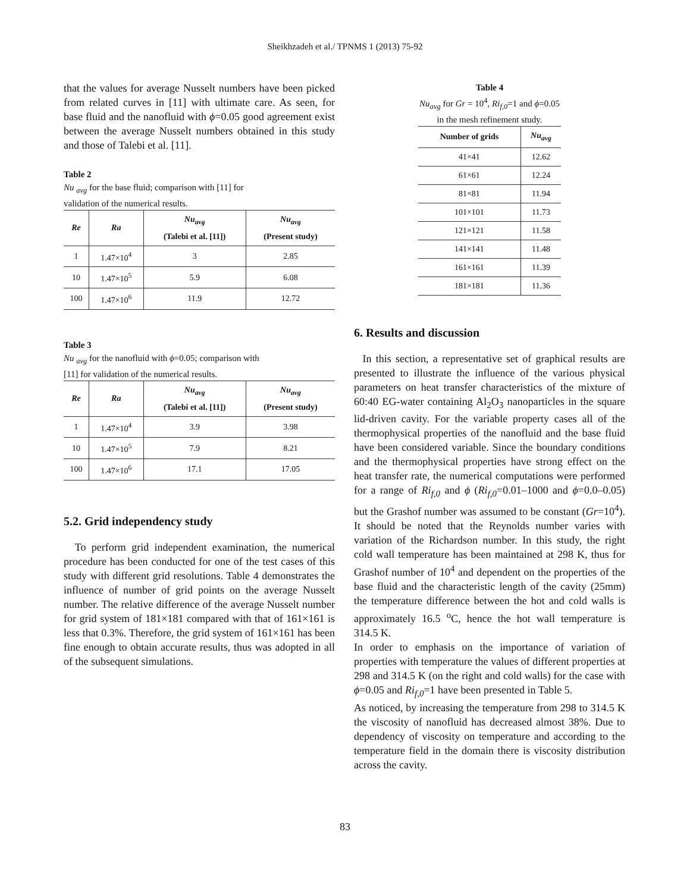Sheikhzadeh et al./ TPNMS 1 (2013) 75-92
that the values for average Nusselt numbers have been picked from related curves in [11] with ultimate care. As seen, for base fluid and the nanofluid with ϕ=0.05 good agreement exist between the average Nusselt numbers obtained in this study and those of Talebi et al. [11].
Table 2
Nu <sub>avg</sub> for the base fluid; comparison with [11] for
validation of the numerical results.
| Re | Ra | Nu<sub>avg</sub> (Talebi et al. [11]) | Nu<sub>avg</sub> (Present study) |
| --- | --- | --- | --- |
| 1 | 1.47×10<sup>4</sup> | 3 | 2.85 |
| 10 | 1.47×10<sup>5</sup> | 5.9 | 6.08 |
| 100 | 1.47×10<sup>6</sup> | 11.9 | 12.72 |
Table 3
Nu <sub>avg</sub> for the nanofluid with ϕ=0.05; comparison with
[11] for validation of the numerical results.
| Re | Ra | Nu<sub>avg</sub> (Talebi et al. [11]) | Nu<sub>avg</sub> (Present study) |
| --- | --- | --- | --- |
| 1 | 1.47×10<sup>4</sup> | 3.9 | 3.98 |
| 10 | 1.47×10<sup>5</sup> | 7.9 | 8.21 |
| 100 | 1.47×10<sup>6</sup> | 17.1 | 17.05 |
5.2. Grid independency study
To perform grid independent examination, the numerical procedure has been conducted for one of the test cases of this study with different grid resolutions. Table 4 demonstrates the influence of number of grid points on the average Nusselt number. The relative difference of the average Nusselt number for grid system of 181×181 compared with that of 161×161 is less that 0.3%. Therefore, the grid system of 161×161 has been fine enough to obtain accurate results, thus was adopted in all of the subsequent simulations.
Table 4
Nu<sub>avg</sub> for Gr = 10<sup>4</sup>, Ri<sub>f,0</sub>=1 and ϕ=0.05
in the mesh refinement study.
| Number of grids | Nu<sub>avg</sub> |
| --- | --- |
| 41×41 | 12.62 |
| 61×61 | 12.24 |
| 81×81 | 11.94 |
| 101×101 | 11.73 |
| 121×121 | 11.58 |
| 141×141 | 11.48 |
| 161×161 | 11.39 |
| 181×181 | 11.36 |
6. Results and discussion
In this section, a representative set of graphical results are presented to illustrate the influence of the various physical parameters on heat transfer characteristics of the mixture of 60:40 EG-water containing Al<sub>2</sub>O<sub>3</sub> nanoparticles in the square lid-driven cavity. For the variable property cases all of the thermophysical properties of the nanofluid and the base fluid have been considered variable. Since the boundary conditions and the thermophysical properties have strong effect on the heat transfer rate, the numerical computations were performed for a range of Ri<sub>f,0</sub> and ϕ (Ri<sub>f,0</sub>=0.01–1000 and ϕ=0.0–0.05) but the Grashof number was assumed to be constant (Gr=10<sup>4</sup>). It should be noted that the Reynolds number varies with variation of the Richardson number. In this study, the right cold wall temperature has been maintained at 298 K, thus for Grashof number of 10<sup>4</sup> and dependent on the properties of the base fluid and the characteristic length of the cavity (25mm) the temperature difference between the hot and cold walls is approximately 16.5 <sup>o</sup>C, hence the hot wall temperature is 314.5 K.
In order to emphasis on the importance of variation of properties with temperature the values of different properties at 298 and 314.5 K (on the right and cold walls) for the case with ϕ=0.05 and Ri<sub>f,0</sub>=1 have been presented in Table 5.
As noticed, by increasing the temperature from 298 to 314.5 K the viscosity of nanofluid has decreased almost 38%. Due to dependency of viscosity on temperature and according to the temperature field in the domain there is viscosity distribution across the cavity.
83